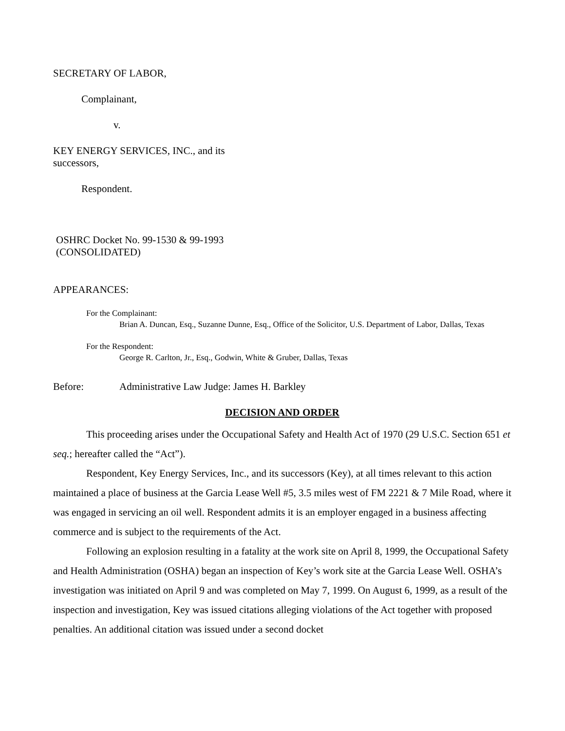SECRETARY OF LABOR,
Complainant,
v.
KEY ENERGY SERVICES, INC., and its
successors,
Respondent.
OSHRC Docket No. 99-1530 & 99-1993
(CONSOLIDATED)
APPEARANCES:
For the Complainant:
Brian A. Duncan, Esq., Suzanne Dunne, Esq., Office of the Solicitor, U.S. Department of Labor, Dallas, Texas
For the Respondent:
George R. Carlton, Jr., Esq., Godwin, White & Gruber, Dallas, Texas
Before: Administrative Law Judge: James H. Barkley
DECISION AND ORDER
This proceeding arises under the Occupational Safety and Health Act of 1970 (29 U.S.C. Section 651 et seq.; hereafter called the “Act”).
Respondent, Key Energy Services, Inc., and its successors (Key), at all times relevant to this action maintained a place of business at the Garcia Lease Well #5, 3.5 miles west of FM 2221 & 7 Mile Road, where it was engaged in servicing an oil well. Respondent admits it is an employer engaged in a business affecting commerce and is subject to the requirements of the Act.
Following an explosion resulting in a fatality at the work site on April 8, 1999, the Occupational Safety and Health Administration (OSHA) began an inspection of Key’s work site at the Garcia Lease Well. OSHA’s investigation was initiated on April 9 and was completed on May 7, 1999. On August 6, 1999, as a result of the inspection and investigation, Key was issued citations alleging violations of the Act together with proposed penalties. An additional citation was issued under a second docket